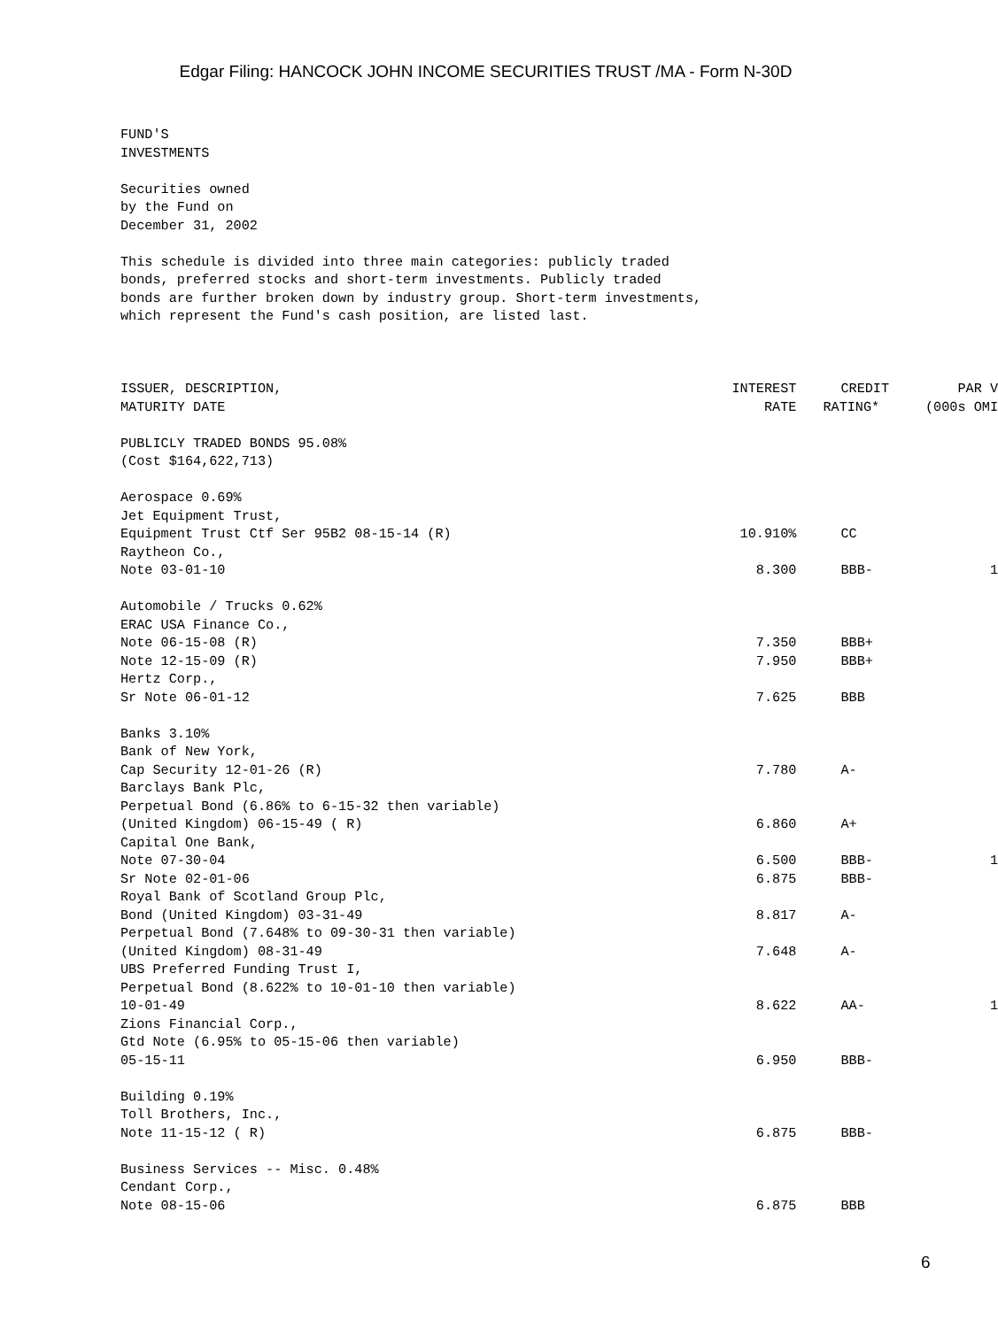Edgar Filing: HANCOCK JOHN INCOME SECURITIES TRUST /MA - Form N-30D
FUND'S INVESTMENTS Securities owned by the Fund on December 31, 2002 This schedule is divided into three main categories: publicly traded bonds, preferred stocks and short-term investments. Publicly traded bonds are further broken down by industry group. Short-term investments, which represent the Fund's cash position, are listed last.
| ISSUER, DESCRIPTION, | INTEREST | CREDIT | PAR V |
| MATURITY DATE | RATE | RATING* | (000s OMI |
| PUBLICLY TRADED BONDS 95.08% | | | |
| (Cost $164,622,713) | | | |
| Aerospace 0.69% | | | |
| Jet Equipment Trust, | | | |
| Equipment Trust Ctf Ser 95B2 08-15-14 (R) | 10.910% | CC | |
| Raytheon Co., | | | |
| Note 03-01-10 | 8.300 | BBB- | 1 |
| Automobile / Trucks 0.62% | | | |
| ERAC USA Finance Co., | | | |
| Note 06-15-08 (R) | 7.350 | BBB+ | |
| Note 12-15-09 (R) | 7.950 | BBB+ | |
| Hertz Corp., | | | |
| Sr Note 06-01-12 | 7.625 | BBB | |
| Banks 3.10% | | | |
| Bank of New York, | | | |
| Cap Security 12-01-26 (R) | 7.780 | A- | |
| Barclays Bank Plc, | | | |
| Perpetual Bond (6.86% to 6-15-32 then variable) | | | |
| (United Kingdom) 06-15-49 ( R) | 6.860 | A+ | |
| Capital One Bank, | | | |
| Note 07-30-04 | 6.500 | BBB- | 1 |
| Sr Note 02-01-06 | 6.875 | BBB- | |
| Royal Bank of Scotland Group Plc, | | | |
| Bond (United Kingdom) 03-31-49 | 8.817 | A- | |
| Perpetual Bond (7.648% to 09-30-31 then variable) | | | |
| (United Kingdom) 08-31-49 | 7.648 | A- | |
| UBS Preferred Funding Trust I, | | | |
| Perpetual Bond (8.622% to 10-01-10 then variable) | | | |
| 10-01-49 | 8.622 | AA- | 1 |
| Zions Financial Corp., | | | |
| Gtd Note (6.95% to 05-15-06 then variable) | | | |
| 05-15-11 | 6.950 | BBB- | |
| Building 0.19% | | | |
| Toll Brothers, Inc., | | | |
| Note 11-15-12 ( R) | 6.875 | BBB- | |
| Business Services -- Misc. 0.48% | | | |
| Cendant Corp., | | | |
| Note 08-15-06 | 6.875 | BBB | |
6